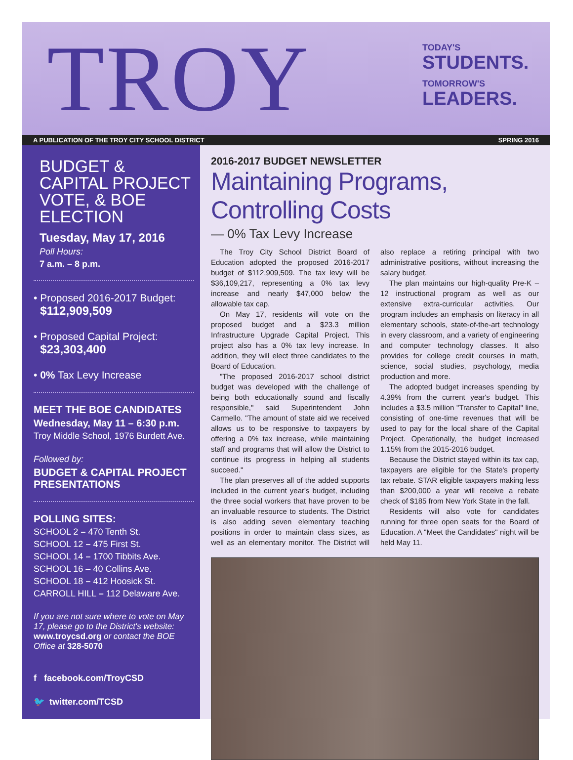TROY
TODAY'S
STUDENTS.
TOMORROW'S
LEADERS.
A PUBLICATION OF THE TROY CITY SCHOOL DISTRICT SPRING 2016
BUDGET & CAPITAL PROJECT VOTE, & BOE ELECTION
Tuesday, May 17, 2016
Poll Hours:
7 a.m. – 8 p.m.
• Proposed 2016-2017 Budget:
$112,909,509
• Proposed Capital Project:
$23,303,400
• 0% Tax Levy Increase
MEET THE BOE CANDIDATES
Wednesday, May 11 – 6:30 p.m.
Troy Middle School, 1976 Burdett Ave.
Followed by:
BUDGET & CAPITAL PROJECT PRESENTATIONS
POLLING SITES:
SCHOOL 2 – 470 Tenth St.
SCHOOL 12 – 475 First St.
SCHOOL 14 – 1700 Tibbits Ave.
SCHOOL 16 – 40 Collins Ave.
SCHOOL 18 – 412 Hoosick St.
CARROLL HILL – 112 Delaware Ave.
If you are not sure where to vote on May 17, please go to the District's website: www.troycsd.org or contact the BOE Office at 328-5070
f facebook.com/TroyCSD
🐦 twitter.com/TCSD
2016-2017 BUDGET NEWSLETTER
Maintaining Programs, Controlling Costs
— 0% Tax Levy Increase
The Troy City School District Board of Education adopted the proposed 2016-2017 budget of $112,909,509. The tax levy will be $36,109,217, representing a 0% tax levy increase and nearly $47,000 below the allowable tax cap.
On May 17, residents will vote on the proposed budget and a $23.3 million Infrastructure Upgrade Capital Project. This project also has a 0% tax levy increase. In addition, they will elect three candidates to the Board of Education.
"The proposed 2016-2017 school district budget was developed with the challenge of being both educationally sound and fiscally responsible," said Superintendent John Carmello. "The amount of state aid we received allows us to be responsive to taxpayers by offering a 0% tax increase, while maintaining staff and programs that will allow the District to continue its progress in helping all students succeed."
The plan preserves all of the added supports included in the current year's budget, including the three social workers that have proven to be an invaluable resource to students. The District is also adding seven elementary teaching positions in order to maintain class sizes, as well as an elementary monitor. The District will also replace a retiring principal with two administrative positions, without increasing the salary budget.
The plan maintains our high-quality Pre-K – 12 instructional program as well as our extensive extra-curricular activities. Our program includes an emphasis on literacy in all elementary schools, state-of-the-art technology in every classroom, and a variety of engineering and computer technology classes. It also provides for college credit courses in math, science, social studies, psychology, media production and more.
The adopted budget increases spending by 4.39% from the current year's budget. This includes a $3.5 million "Transfer to Capital" line, consisting of one-time revenues that will be used to pay for the local share of the Capital Project. Operationally, the budget increased 1.15% from the 2015-2016 budget.
Because the District stayed within its tax cap, taxpayers are eligible for the State's property tax rebate. STAR eligible taxpayers making less than $200,000 a year will receive a rebate check of $185 from New York State in the fall.
Residents will also vote for candidates running for three open seats for the Board of Education. A "Meet the Candidates" night will be held May 11.